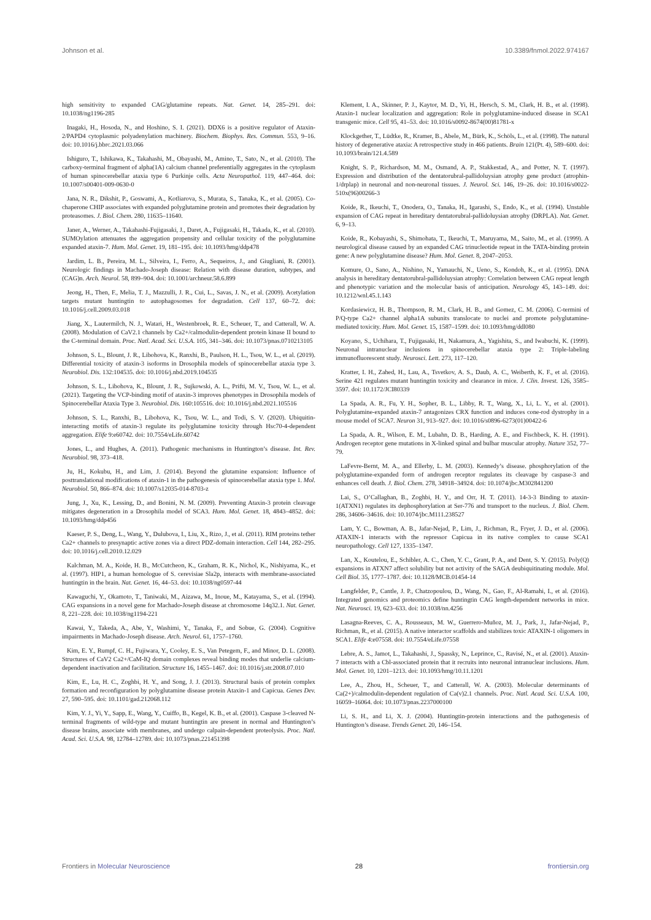Johnson et al. 10.3389/fnmol.2022.974167
high sensitivity to expanded CAG/glutamine repeats. Nat. Genet. 14, 285–291. doi: 10.1038/ng1196-285
Inagaki, H., Hosoda, N., and Hoshino, S. I. (2021). DDX6 is a positive regulator of Ataxin-2/PAPD4 cytoplasmic polyadenylation machinery. Biochem. Biophys. Res. Commun. 553, 9–16. doi: 10.1016/j.bbrc.2021.03.066
Ishiguro, T., Ishikawa, K., Takahashi, M., Obayashi, M., Amino, T., Sato, N., et al. (2010). The carboxy-terminal fragment of alpha(1A) calcium channel preferentially aggregates in the cytoplasm of human spinocerebellar ataxia type 6 Purkinje cells. Acta Neuropathol. 119, 447–464. doi: 10.1007/s00401-009-0630-0
Jana, N. R., Dikshit, P., Goswami, A., Kotliarova, S., Murata, S., Tanaka, K., et al. (2005). Co-chaperone CHIP associates with expanded polyglutamine protein and promotes their degradation by proteasomes. J. Biol. Chem. 280, 11635–11640.
Janer, A., Werner, A., Takahashi-Fujigasaki, J., Daret, A., Fujigasaki, H., Takada, K., et al. (2010). SUMOylation attenuates the aggregation propensity and cellular toxicity of the polyglutamine expanded ataxin-7. Hum. Mol. Genet. 19, 181–195. doi: 10.1093/hmg/ddp478
Jardim, L. B., Pereira, M. L., Silveira, I., Ferro, A., Sequeiros, J., and Giugliani, R. (2001). Neurologic findings in Machado-Joseph disease: Relation with disease duration, subtypes, and (CAG)n. Arch. Neurol. 58, 899–904. doi: 10.1001/archneur.58.6.899
Jeong, H., Then, F., Melia, T. J., Mazzulli, J. R., Cui, L., Savas, J. N., et al. (2009). Acetylation targets mutant huntingtin to autophagosomes for degradation. Cell 137, 60–72. doi: 10.1016/j.cell.2009.03.018
Jiang, X., Lautermilch, N. J., Watari, H., Westenbroek, R. E., Scheuer, T., and Catterall, W. A. (2008). Modulation of CaV2.1 channels by Ca2+/calmodulin-dependent protein kinase II bound to the C-terminal domain. Proc. Natl. Acad. Sci. U.S.A. 105, 341–346. doi: 10.1073/pnas.0710213105
Johnson, S. L., Blount, J. R., Libohova, K., Ranxhi, B., Paulson, H. L., Tsou, W. L., et al. (2019). Differential toxicity of ataxin-3 isoforms in Drosophila models of spinocerebellar ataxia type 3. Neurobiol. Dis. 132:104535. doi: 10.1016/j.nbd.2019.104535
Johnson, S. L., Libohova, K., Blount, J. R., Sujkowski, A. L., Prifti, M. V., Tsou, W. L., et al. (2021). Targeting the VCP-binding motif of ataxin-3 improves phenotypes in Drosophila models of Spinocerebellar Ataxia Type 3. Neurobiol. Dis. 160:105516. doi: 10.1016/j.nbd.2021.105516
Johnson, S. L., Ranxhi, B., Libohova, K., Tsou, W. L., and Todi, S. V. (2020). Ubiquitin-interacting motifs of ataxin-3 regulate its polyglutamine toxicity through Hsc70-4-dependent aggregation. Elife 9:e60742. doi: 10.7554/eLife.60742
Jones, L., and Hughes, A. (2011). Pathogenic mechanisms in Huntington’s disease. Int. Rev. Neurobiol. 98, 373–418.
Ju, H., Kokubu, H., and Lim, J. (2014). Beyond the glutamine expansion: Influence of posttranslational modifications of ataxin-1 in the pathogenesis of spinocerebellar ataxia type 1. Mol. Neurobiol. 50, 866–874. doi: 10.1007/s12035-014-8703-z
Jung, J., Xu, K., Lessing, D., and Bonini, N. M. (2009). Preventing Ataxin-3 protein cleavage mitigates degeneration in a Drosophila model of SCA3. Hum. Mol. Genet. 18, 4843–4852. doi: 10.1093/hmg/ddp456
Kaeser, P. S., Deng, L., Wang, Y., Dulubova, I., Liu, X., Rizo, J., et al. (2011). RIM proteins tether Ca2+ channels to presynaptic active zones via a direct PDZ-domain interaction. Cell 144, 282–295. doi: 10.1016/j.cell.2010.12.029
Kalchman, M. A., Koide, H. B., McCutcheon, K., Graham, R. K., Nichol, K., Nishiyama, K., et al. (1997). HIP1, a human homologue of S. cerevisiae Sla2p, interacts with membrane-associated huntingtin in the brain. Nat. Genet. 16, 44–53. doi: 10.1038/ng0597-44
Kawaguchi, Y., Okamoto, T., Taniwaki, M., Aizawa, M., Inoue, M., Katayama, S., et al. (1994). CAG expansions in a novel gene for Machado-Joseph disease at chromosome 14q32.1. Nat. Genet. 8, 221–228. doi: 10.1038/ng1194-221
Kawai, Y., Takeda, A., Abe, Y., Washimi, Y., Tanaka, F., and Sobue, G. (2004). Cognitive impairments in Machado-Joseph disease. Arch. Neurol. 61, 1757–1760.
Kim, E. Y., Rumpf, C. H., Fujiwara, Y., Cooley, E. S., Van Petegem, F., and Minor, D. L. (2008). Structures of CaV2 Ca2+/CaM-IQ domain complexes reveal binding modes that underlie calcium-dependent inactivation and facilitation. Structure 16, 1455–1467. doi: 10.1016/j.str.2008.07.010
Kim, E., Lu, H. C., Zoghbi, H. Y., and Song, J. J. (2013). Structural basis of protein complex formation and reconfiguration by polyglutamine disease protein Ataxin-1 and Capicua. Genes Dev. 27, 590–595. doi: 10.1101/gad.212068.112
Kim, Y. J., Yi, Y., Sapp, E., Wang, Y., Cuiffo, B., Kegel, K. B., et al. (2001). Caspase 3-cleaved N-terminal fragments of wild-type and mutant huntingtin are present in normal and Huntington’s disease brains, associate with membranes, and undergo calpain-dependent proteolysis. Proc. Natl. Acad. Sci. U.S.A. 98, 12784–12789. doi: 10.1073/pnas.221451398
Klement, I. A., Skinner, P. J., Kaytor, M. D., Yi, H., Hersch, S. M., Clark, H. B., et al. (1998). Ataxin-1 nuclear localization and aggregation: Role in polyglutamine-induced disease in SCA1 transgenic mice. Cell 95, 41–53. doi: 10.1016/s0092-8674(00)81781-x
Klockgether, T., Lüdtke, R., Kramer, B., Abele, M., Bürk, K., Schöls, L., et al. (1998). The natural history of degenerative ataxia: A retrospective study in 466 patients. Brain 121(Pt. 4), 589–600. doi: 10.1093/brain/121.4.589
Knight, S. P., Richardson, M. M., Osmand, A. P., Stakkestad, A., and Potter, N. T. (1997). Expression and distribution of the dentatorubral-pallidoluysian atrophy gene product (atrophin-1/drplap) in neuronal and non-neuronal tissues. J. Neurol. Sci. 146, 19–26. doi: 10.1016/s0022-510x(96)00266-3
Koide, R., Ikeuchi, T., Onodera, O., Tanaka, H., Igarashi, S., Endo, K., et al. (1994). Unstable expansion of CAG repeat in hereditary dentatorubral-pallidoluysian atrophy (DRPLA). Nat. Genet. 6, 9–13.
Koide, R., Kobayashi, S., Shimohata, T., Ikeuchi, T., Maruyama, M., Saito, M., et al. (1999). A neurological disease caused by an expanded CAG trinucleotide repeat in the TATA-binding protein gene: A new polyglutamine disease? Hum. Mol. Genet. 8, 2047–2053.
Komure, O., Sano, A., Nishino, N., Yamauchi, N., Ueno, S., Kondoh, K., et al. (1995). DNA analysis in hereditary dentatorubral-pallidoluysian atrophy: Correlation between CAG repeat length and phenotypic variation and the molecular basis of anticipation. Neurology 45, 143–149. doi: 10.1212/wnl.45.1.143
Kordasiewicz, H. B., Thompson, R. M., Clark, H. B., and Gomez, C. M. (2006). C-termini of P/Q-type Ca2+ channel alpha1A subunits translocate to nuclei and promote polyglutamine-mediated toxicity. Hum. Mol. Genet. 15, 1587–1599. doi: 10.1093/hmg/ddl080
Koyano, S., Uchihara, T., Fujigasaki, H., Nakamura, A., Yagishita, S., and Iwabuchi, K. (1999). Neuronal intranuclear inclusions in spinocerebellar ataxia type 2: Triple-labeling immunofluorescent study. Neurosci. Lett. 273, 117–120.
Kratter, I. H., Zahed, H., Lau, A., Tsvetkov, A. S., Daub, A. C., Weiberth, K. F., et al. (2016). Serine 421 regulates mutant huntingtin toxicity and clearance in mice. J. Clin. Invest. 126, 3585–3597. doi: 10.1172/JCI80339
La Spada, A. R., Fu, Y. H., Sopher, B. L., Libby, R. T., Wang, X., Li, L. Y., et al. (2001). Polyglutamine-expanded ataxin-7 antagonizes CRX function and induces cone-rod dystrophy in a mouse model of SCA7. Neuron 31, 913–927. doi: 10.1016/s0896-6273(01)00422-6
La Spada, A. R., Wilson, E. M., Lubahn, D. B., Harding, A. E., and Fischbeck, K. H. (1991). Androgen receptor gene mutations in X-linked spinal and bulbar muscular atrophy. Nature 352, 77–79.
LaFevre-Bernt, M. A., and Ellerby, L. M. (2003). Kennedy’s disease. phosphorylation of the polyglutamine-expanded form of androgen receptor regulates its cleavage by caspase-3 and enhances cell death. J. Biol. Chem. 278, 34918–34924. doi: 10.1074/jbc.M302841200
Lai, S., O’Callaghan, B., Zoghbi, H. Y., and Orr, H. T. (2011). 14-3-3 Binding to ataxin-1(ATXN1) regulates its dephosphorylation at Ser-776 and transport to the nucleus. J. Biol. Chem. 286, 34606–34616. doi: 10.1074/jbc.M111.238527
Lam, Y. C., Bowman, A. B., Jafar-Nejad, P., Lim, J., Richman, R., Fryer, J. D., et al. (2006). ATAXIN-1 interacts with the repressor Capicua in its native complex to cause SCA1 neuropathology. Cell 127, 1335–1347.
Lan, X., Koutelou, E., Schibler, A. C., Chen, Y. C., Grant, P. A., and Dent, S. Y. (2015). Poly(Q) expansions in ATXN7 affect solubility but not activity of the SAGA deubiquitinating module. Mol. Cell Biol. 35, 1777–1787. doi: 10.1128/MCB.01454-14
Langfelder, P., Cantle, J. P., Chatzopoulou, D., Wang, N., Gao, F., Al-Ramahi, I., et al. (2016). Integrated genomics and proteomics define huntingtin CAG length-dependent networks in mice. Nat. Neurosci. 19, 623–633. doi: 10.1038/nn.4256
Lasagna-Reeves, C. A., Rousseaux, M. W., Guerrero-Muñoz, M. J., Park, J., Jafar-Nejad, P., Richman, R., et al. (2015). A native interactor scaffolds and stabilizes toxic ATAXIN-1 oligomers in SCA1. Elife 4:e07558. doi: 10.7554/eLife.07558
Lebre, A. S., Jamot, L., Takahashi, J., Spassky, N., Leprince, C., Ravisé, N., et al. (2001). Ataxin-7 interacts with a Cbl-associated protein that it recruits into neuronal intranuclear inclusions. Hum. Mol. Genet. 10, 1201–1213. doi: 10.1093/hmg/10.11.1201
Lee, A., Zhou, H., Scheuer, T., and Catterall, W. A. (2003). Molecular determinants of Ca(2+)/calmodulin-dependent regulation of Ca(v)2.1 channels. Proc. Natl. Acad. Sci. U.S.A. 100, 16059–16064. doi: 10.1073/pnas.2237000100
Li, S. H., and Li, X. J. (2004). Huntingtin-protein interactions and the pathogenesis of Huntington’s disease. Trends Genet. 20, 146–154.
Frontiers in Molecular Neuroscience 28 frontiersin.org